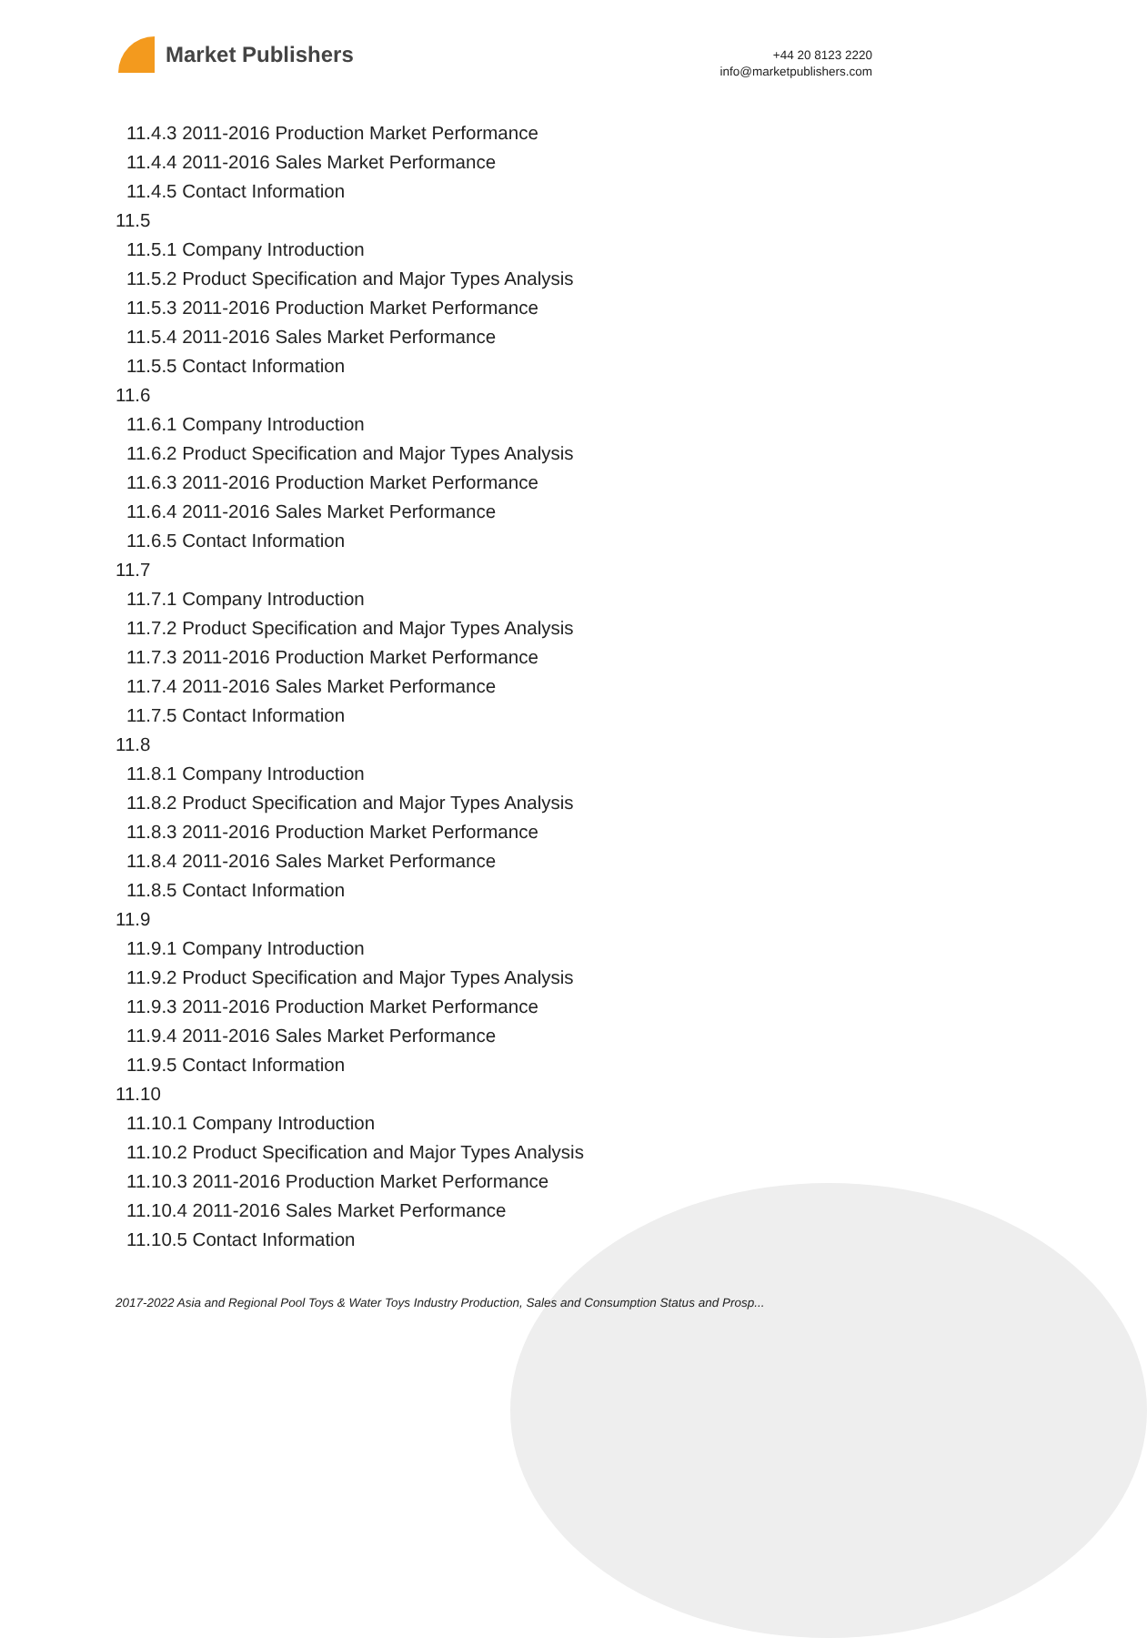Market Publishers
+44 20 8123 2220
info@marketpublishers.com
11.4.3 2011-2016 Production Market Performance
11.4.4 2011-2016 Sales Market Performance
11.4.5 Contact Information
11.5
11.5.1 Company Introduction
11.5.2 Product Specification and Major Types Analysis
11.5.3 2011-2016 Production Market Performance
11.5.4 2011-2016 Sales Market Performance
11.5.5 Contact Information
11.6
11.6.1 Company Introduction
11.6.2 Product Specification and Major Types Analysis
11.6.3 2011-2016 Production Market Performance
11.6.4 2011-2016 Sales Market Performance
11.6.5 Contact Information
11.7
11.7.1 Company Introduction
11.7.2 Product Specification and Major Types Analysis
11.7.3 2011-2016 Production Market Performance
11.7.4 2011-2016 Sales Market Performance
11.7.5 Contact Information
11.8
11.8.1 Company Introduction
11.8.2 Product Specification and Major Types Analysis
11.8.3 2011-2016 Production Market Performance
11.8.4 2011-2016 Sales Market Performance
11.8.5 Contact Information
11.9
11.9.1 Company Introduction
11.9.2 Product Specification and Major Types Analysis
11.9.3 2011-2016 Production Market Performance
11.9.4 2011-2016 Sales Market Performance
11.9.5 Contact Information
11.10
11.10.1 Company Introduction
11.10.2 Product Specification and Major Types Analysis
11.10.3 2011-2016 Production Market Performance
11.10.4 2011-2016 Sales Market Performance
11.10.5 Contact Information
2017-2022 Asia and Regional Pool Toys & Water Toys Industry Production, Sales and Consumption Status and Prosp...